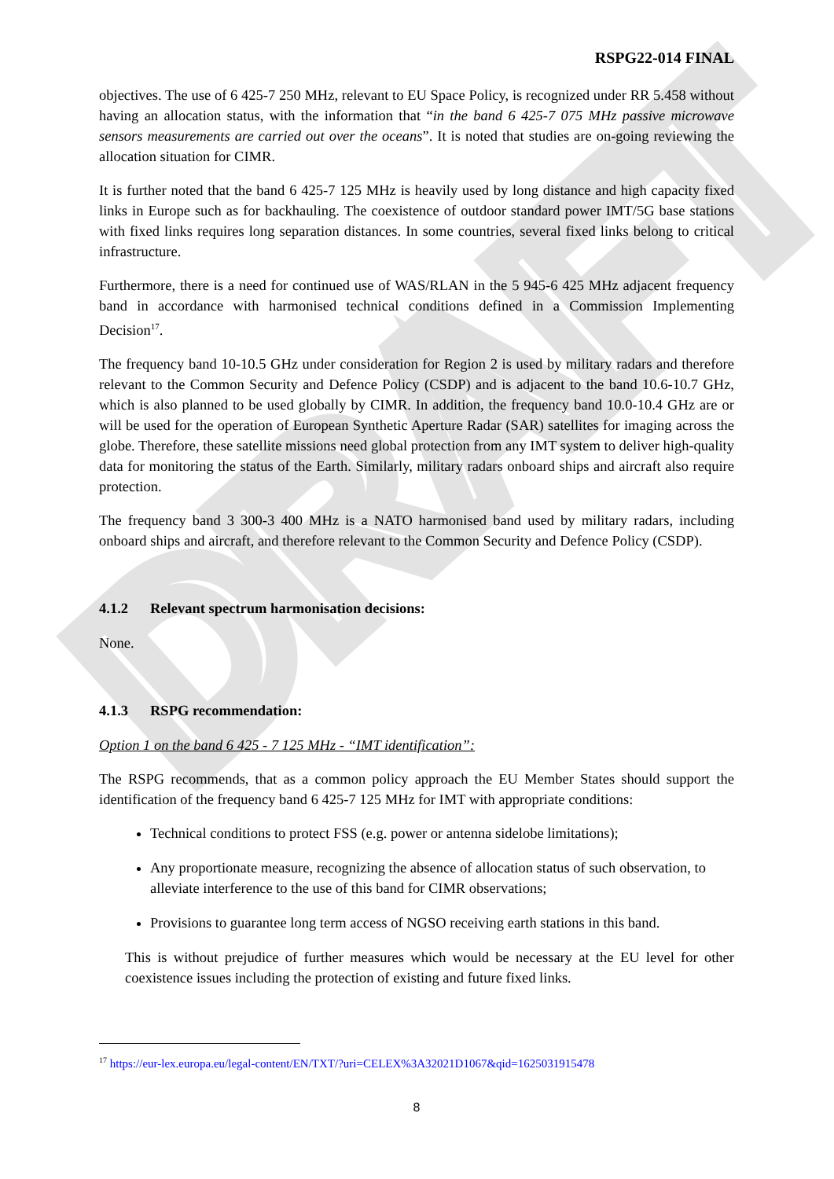DRAFT
RSPG22-014 FINAL
objectives. The use of 6 425-7 250 MHz, relevant to EU Space Policy, is recognized under RR 5.458 without having an allocation status, with the information that “in the band 6 425-7 075 MHz passive microwave sensors measurements are carried out over the oceans”. It is noted that studies are on-going reviewing the allocation situation for CIMR.
It is further noted that the band 6 425-7 125 MHz is heavily used by long distance and high capacity fixed links in Europe such as for backhauling. The coexistence of outdoor standard power IMT/5G base stations with fixed links requires long separation distances. In some countries, several fixed links belong to critical infrastructure.
Furthermore, there is a need for continued use of WAS/RLAN in the 5 945-6 425 MHz adjacent frequency band in accordance with harmonised technical conditions defined in a Commission Implementing Decision<sup>17</sup>.
The frequency band 10-10.5 GHz under consideration for Region 2 is used by military radars and therefore relevant to the Common Security and Defence Policy (CSDP) and is adjacent to the band 10.6-10.7 GHz, which is also planned to be used globally by CIMR. In addition, the frequency band 10.0-10.4 GHz are or will be used for the operation of European Synthetic Aperture Radar (SAR) satellites for imaging across the globe. Therefore, these satellite missions need global protection from any IMT system to deliver high-quality data for monitoring the status of the Earth. Similarly, military radars onboard ships and aircraft also require protection.
The frequency band 3 300-3 400 MHz is a NATO harmonised band used by military radars, including onboard ships and aircraft, and therefore relevant to the Common Security and Defence Policy (CSDP).
4.1.2 Relevant spectrum harmonisation decisions:
None.
4.1.3 RSPG recommendation:
Option 1 on the band 6 425 - 7 125 MHz - “IMT identification”:
The RSPG recommends, that as a common policy approach the EU Member States should support the identification of the frequency band 6 425-7 125 MHz for IMT with appropriate conditions:
Technical conditions to protect FSS (e.g. power or antenna sidelobe limitations);
Any proportionate measure, recognizing the absence of allocation status of such observation, to alleviate interference to the use of this band for CIMR observations;
Provisions to guarantee long term access of NGSO receiving earth stations in this band.
This is without prejudice of further measures which would be necessary at the EU level for other coexistence issues including the protection of existing and future fixed links.
<sup>17</sup> https://eur-lex.europa.eu/legal-content/EN/TXT/?uri=CELEX%3A32021D1067&qid=1625031915478
8